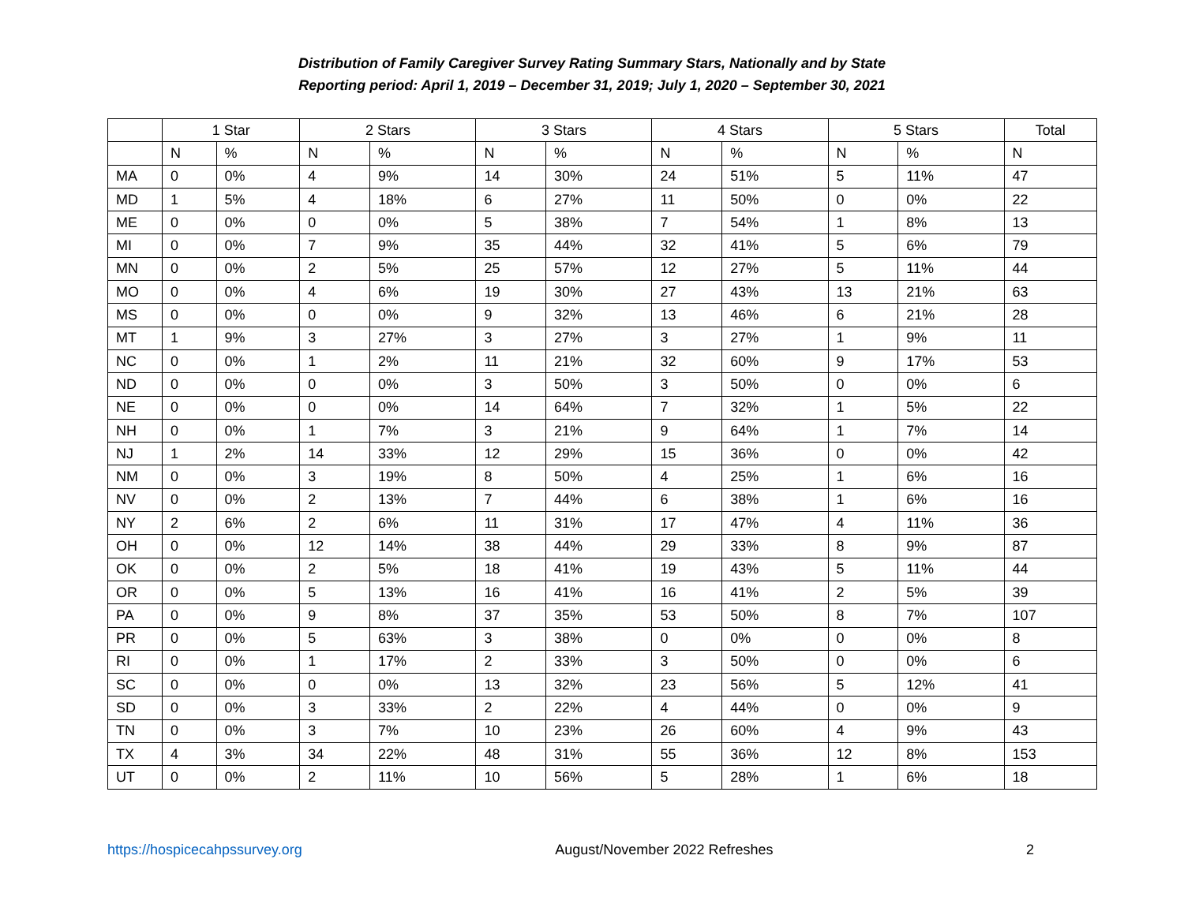Distribution of Family Caregiver Survey Rating Summary Stars, Nationally and by State
Reporting period: April 1, 2019 – December 31, 2019; July 1, 2020 – September 30, 2021
| | 1 Star | | 2 Stars | | 3 Stars | | 4 Stars | | 5 Stars | | Total |
| --- | --- | --- | --- | --- | --- | --- | --- | --- | --- | --- | --- |
| | N | % | N | % | N | % | N | % | N | % | N |
| MA | 0 | 0% | 4 | 9% | 14 | 30% | 24 | 51% | 5 | 11% | 47 |
| MD | 1 | 5% | 4 | 18% | 6 | 27% | 11 | 50% | 0 | 0% | 22 |
| ME | 0 | 0% | 0 | 0% | 5 | 38% | 7 | 54% | 1 | 8% | 13 |
| MI | 0 | 0% | 7 | 9% | 35 | 44% | 32 | 41% | 5 | 6% | 79 |
| MN | 0 | 0% | 2 | 5% | 25 | 57% | 12 | 27% | 5 | 11% | 44 |
| MO | 0 | 0% | 4 | 6% | 19 | 30% | 27 | 43% | 13 | 21% | 63 |
| MS | 0 | 0% | 0 | 0% | 9 | 32% | 13 | 46% | 6 | 21% | 28 |
| MT | 1 | 9% | 3 | 27% | 3 | 27% | 3 | 27% | 1 | 9% | 11 |
| NC | 0 | 0% | 1 | 2% | 11 | 21% | 32 | 60% | 9 | 17% | 53 |
| ND | 0 | 0% | 0 | 0% | 3 | 50% | 3 | 50% | 0 | 0% | 6 |
| NE | 0 | 0% | 0 | 0% | 14 | 64% | 7 | 32% | 1 | 5% | 22 |
| NH | 0 | 0% | 1 | 7% | 3 | 21% | 9 | 64% | 1 | 7% | 14 |
| NJ | 1 | 2% | 14 | 33% | 12 | 29% | 15 | 36% | 0 | 0% | 42 |
| NM | 0 | 0% | 3 | 19% | 8 | 50% | 4 | 25% | 1 | 6% | 16 |
| NV | 0 | 0% | 2 | 13% | 7 | 44% | 6 | 38% | 1 | 6% | 16 |
| NY | 2 | 6% | 2 | 6% | 11 | 31% | 17 | 47% | 4 | 11% | 36 |
| OH | 0 | 0% | 12 | 14% | 38 | 44% | 29 | 33% | 8 | 9% | 87 |
| OK | 0 | 0% | 2 | 5% | 18 | 41% | 19 | 43% | 5 | 11% | 44 |
| OR | 0 | 0% | 5 | 13% | 16 | 41% | 16 | 41% | 2 | 5% | 39 |
| PA | 0 | 0% | 9 | 8% | 37 | 35% | 53 | 50% | 8 | 7% | 107 |
| PR | 0 | 0% | 5 | 63% | 3 | 38% | 0 | 0% | 0 | 0% | 8 |
| RI | 0 | 0% | 1 | 17% | 2 | 33% | 3 | 50% | 0 | 0% | 6 |
| SC | 0 | 0% | 0 | 0% | 13 | 32% | 23 | 56% | 5 | 12% | 41 |
| SD | 0 | 0% | 3 | 33% | 2 | 22% | 4 | 44% | 0 | 0% | 9 |
| TN | 0 | 0% | 3 | 7% | 10 | 23% | 26 | 60% | 4 | 9% | 43 |
| TX | 4 | 3% | 34 | 22% | 48 | 31% | 55 | 36% | 12 | 8% | 153 |
| UT | 0 | 0% | 2 | 11% | 10 | 56% | 5 | 28% | 1 | 6% | 18 |
https://hospicecahpssurvey.org August/November 2022 Refreshes 2